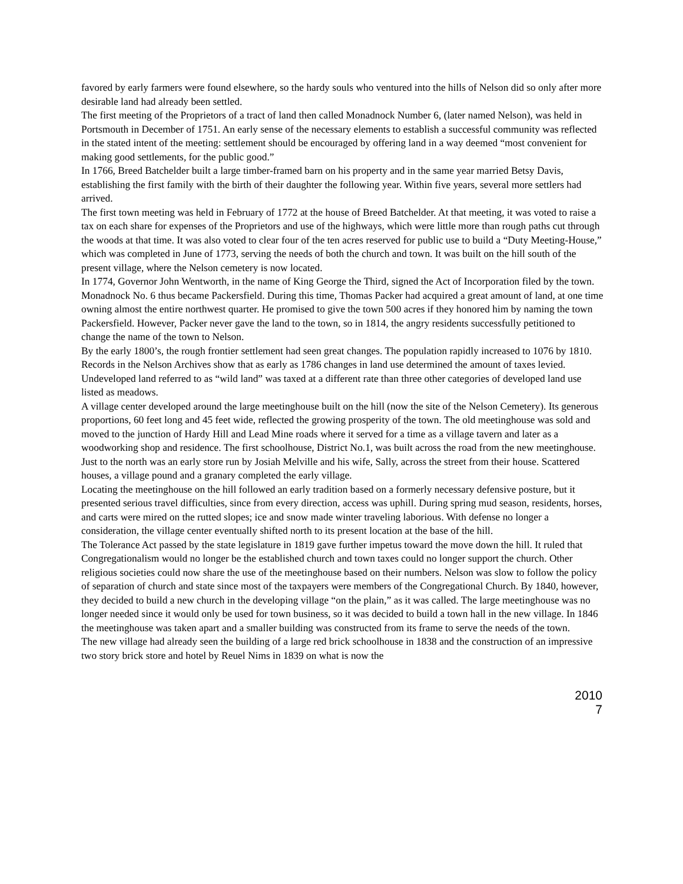favored by early farmers were found elsewhere, so the hardy souls who ventured into the hills of Nelson did so only after more desirable land had already been settled.
The first meeting of the Proprietors of a tract of land then called Monadnock Number 6, (later named Nelson), was held in Portsmouth in December of 1751. An early sense of the necessary elements to establish a successful community was reflected in the stated intent of the meeting: settlement should be encouraged by offering land in a way deemed “most convenient for making good settlements, for the public good.”
In 1766, Breed Batchelder built a large timber-framed barn on his property and in the same year married Betsy Davis, establishing the first family with the birth of their daughter the following year. Within five years, several more settlers had arrived.
The first town meeting was held in February of 1772 at the house of Breed Batchelder. At that meeting, it was voted to raise a tax on each share for expenses of the Proprietors and use of the highways, which were little more than rough paths cut through the woods at that time. It was also voted to clear four of the ten acres reserved for public use to build a “Duty Meeting-House,” which was completed in June of 1773, serving the needs of both the church and town. It was built on the hill south of the present village, where the Nelson cemetery is now located.
In 1774, Governor John Wentworth, in the name of King George the Third, signed the Act of Incorporation filed by the town. Monadnock No. 6 thus became Packersfield. During this time, Thomas Packer had acquired a great amount of land, at one time owning almost the entire northwest quarter. He promised to give the town 500 acres if they honored him by naming the town Packersfield. However, Packer never gave the land to the town, so in 1814, the angry residents successfully petitioned to change the name of the town to Nelson.
By the early 1800’s, the rough frontier settlement had seen great changes. The population rapidly increased to 1076 by 1810. Records in the Nelson Archives show that as early as 1786 changes in land use determined the amount of taxes levied. Undeveloped land referred to as “wild land” was taxed at a different rate than three other categories of developed land use listed as meadows.
A village center developed around the large meetinghouse built on the hill (now the site of the Nelson Cemetery). Its generous proportions, 60 feet long and 45 feet wide, reflected the growing prosperity of the town. The old meetinghouse was sold and moved to the junction of Hardy Hill and Lead Mine roads where it served for a time as a village tavern and later as a woodworking shop and residence. The first schoolhouse, District No.1, was built across the road from the new meetinghouse. Just to the north was an early store run by Josiah Melville and his wife, Sally, across the street from their house. Scattered houses, a village pound and a granary completed the early village.
Locating the meetinghouse on the hill followed an early tradition based on a formerly necessary defensive posture, but it presented serious travel difficulties, since from every direction, access was uphill. During spring mud season, residents, horses, and carts were mired on the rutted slopes; ice and snow made winter traveling laborious. With defense no longer a consideration, the village center eventually shifted north to its present location at the base of the hill.
The Tolerance Act passed by the state legislature in 1819 gave further impetus toward the move down the hill. It ruled that Congregationalism would no longer be the established church and town taxes could no longer support the church. Other religious societies could now share the use of the meetinghouse based on their numbers. Nelson was slow to follow the policy of separation of church and state since most of the taxpayers were members of the Congregational Church. By 1840, however, they decided to build a new church in the developing village “on the plain,” as it was called. The large meetinghouse was no longer needed since it would only be used for town business, so it was decided to build a town hall in the new village. In 1846 the meetinghouse was taken apart and a smaller building was constructed from its frame to serve the needs of the town.
The new village had already seen the building of a large red brick schoolhouse in 1838 and the construction of an impressive two story brick store and hotel by Reuel Nims in 1839 on what is now the
2010
7